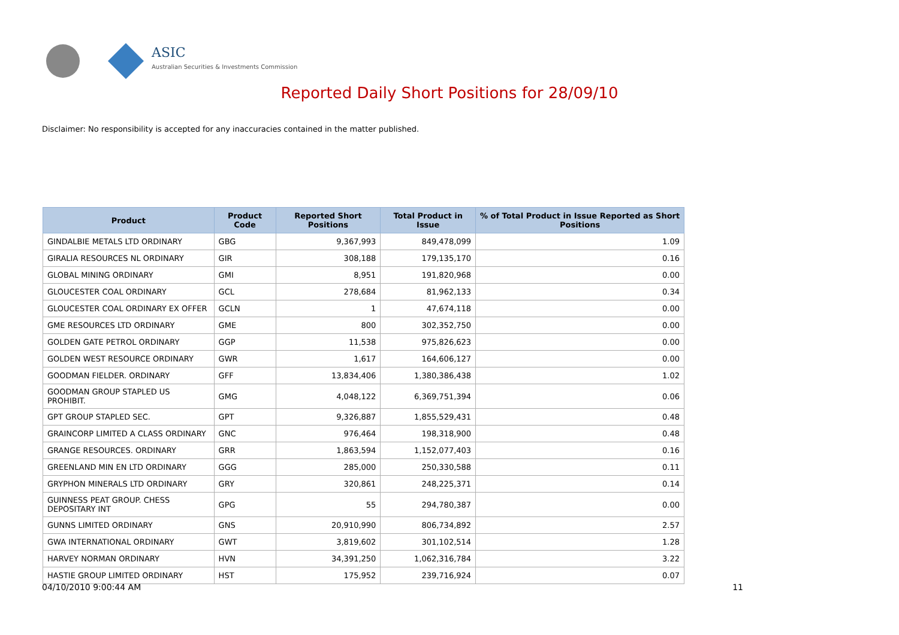ASIC
Australian Securities & Investments Commission
Reported Daily Short Positions for 28/09/10
Disclaimer: No responsibility is accepted for any inaccuracies contained in the matter published.
| Product | Product Code | Reported Short Positions | Total Product in Issue | % of Total Product in Issue Reported as Short Positions |
| --- | --- | --- | --- | --- |
| GINDALBIE METALS LTD ORDINARY | GBG | 9,367,993 | 849,478,099 | 1.09 |
| GIRALIA RESOURCES NL ORDINARY | GIR | 308,188 | 179,135,170 | 0.16 |
| GLOBAL MINING ORDINARY | GMI | 8,951 | 191,820,968 | 0.00 |
| GLOUCESTER COAL ORDINARY | GCL | 278,684 | 81,962,133 | 0.34 |
| GLOUCESTER COAL ORDINARY EX OFFER | GCLN | 1 | 47,674,118 | 0.00 |
| GME RESOURCES LTD ORDINARY | GME | 800 | 302,352,750 | 0.00 |
| GOLDEN GATE PETROL ORDINARY | GGP | 11,538 | 975,826,623 | 0.00 |
| GOLDEN WEST RESOURCE ORDINARY | GWR | 1,617 | 164,606,127 | 0.00 |
| GOODMAN FIELDER. ORDINARY | GFF | 13,834,406 | 1,380,386,438 | 1.02 |
| GOODMAN GROUP STAPLED US PROHIBIT. | GMG | 4,048,122 | 6,369,751,394 | 0.06 |
| GPT GROUP STAPLED SEC. | GPT | 9,326,887 | 1,855,529,431 | 0.48 |
| GRAINCORP LIMITED A CLASS ORDINARY | GNC | 976,464 | 198,318,900 | 0.48 |
| GRANGE RESOURCES. ORDINARY | GRR | 1,863,594 | 1,152,077,403 | 0.16 |
| GREENLAND MIN EN LTD ORDINARY | GGG | 285,000 | 250,330,588 | 0.11 |
| GRYPHON MINERALS LTD ORDINARY | GRY | 320,861 | 248,225,371 | 0.14 |
| GUINNESS PEAT GROUP. CHESS DEPOSITARY INT | GPG | 55 | 294,780,387 | 0.00 |
| GUNNS LIMITED ORDINARY | GNS | 20,910,990 | 806,734,892 | 2.57 |
| GWA INTERNATIONAL ORDINARY | GWT | 3,819,602 | 301,102,514 | 1.28 |
| HARVEY NORMAN ORDINARY | HVN | 34,391,250 | 1,062,316,784 | 3.22 |
| HASTIE GROUP LIMITED ORDINARY | HST | 175,952 | 239,716,924 | 0.07 |
04/10/2010 9:00:44 AM 11